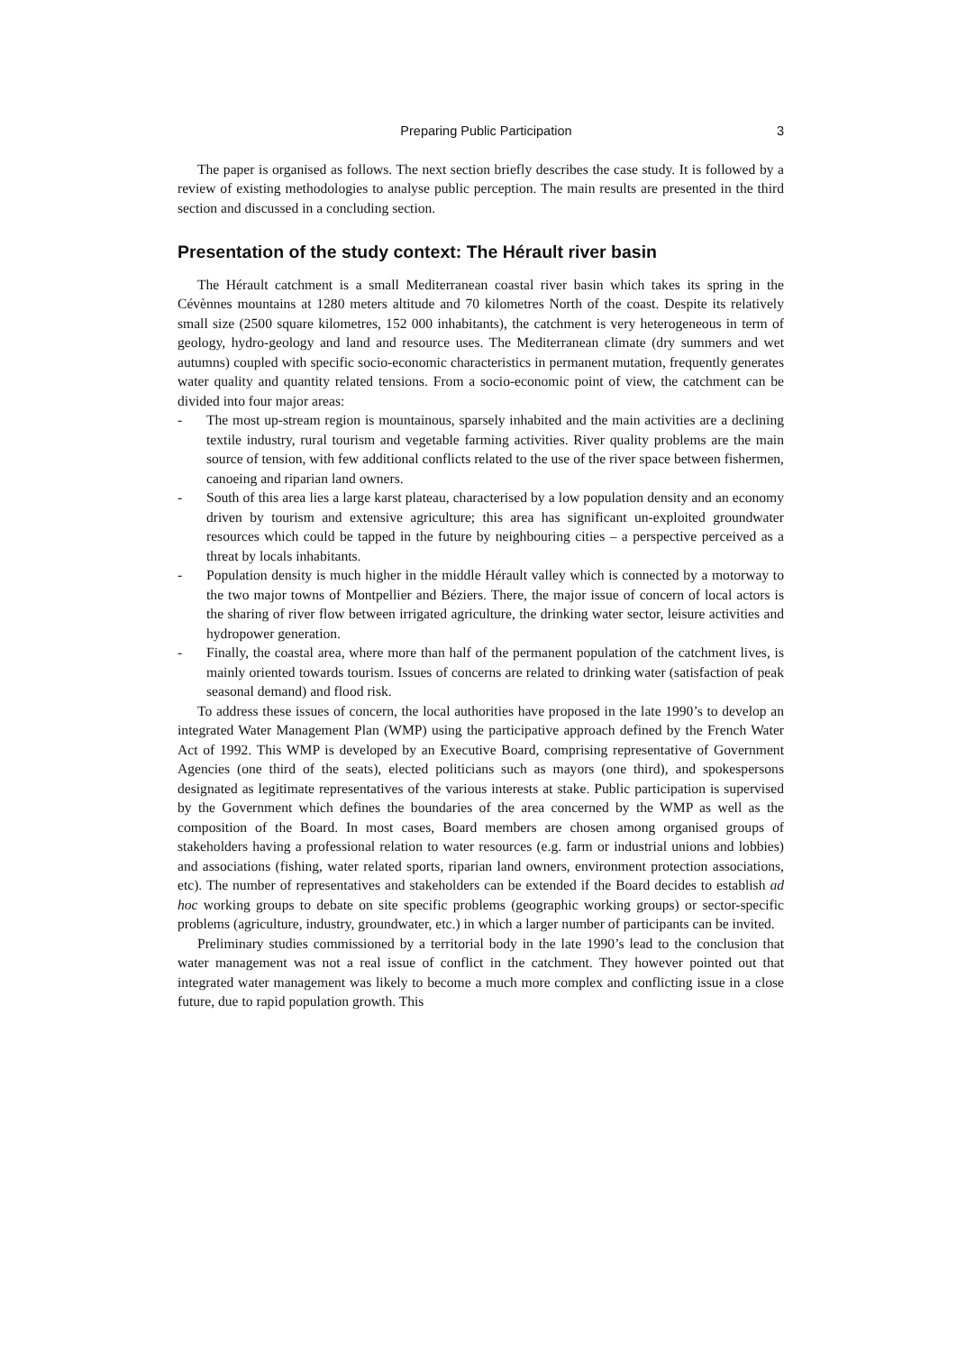Preparing Public Participation 3
The paper is organised as follows. The next section briefly describes the case study. It is followed by a review of existing methodologies to analyse public perception. The main results are presented in the third section and discussed in a concluding section.
Presentation of the study context: The Hérault river basin
The Hérault catchment is a small Mediterranean coastal river basin which takes its spring in the Cévènnes mountains at 1280 meters altitude and 70 kilometres North of the coast. Despite its relatively small size (2500 square kilometres, 152 000 inhabitants), the catchment is very heterogeneous in term of geology, hydro-geology and land and resource uses. The Mediterranean climate (dry summers and wet autumns) coupled with specific socio-economic characteristics in permanent mutation, frequently generates water quality and quantity related tensions. From a socio-economic point of view, the catchment can be divided into four major areas:
- The most up-stream region is mountainous, sparsely inhabited and the main activities are a declining textile industry, rural tourism and vegetable farming activities. River quality problems are the main source of tension, with few additional conflicts related to the use of the river space between fishermen, canoeing and riparian land owners.
- South of this area lies a large karst plateau, characterised by a low population density and an economy driven by tourism and extensive agriculture; this area has significant un-exploited groundwater resources which could be tapped in the future by neighbouring cities – a perspective perceived as a threat by locals inhabitants.
- Population density is much higher in the middle Hérault valley which is connected by a motorway to the two major towns of Montpellier and Béziers. There, the major issue of concern of local actors is the sharing of river flow between irrigated agriculture, the drinking water sector, leisure activities and hydropower generation.
- Finally, the coastal area, where more than half of the permanent population of the catchment lives, is mainly oriented towards tourism. Issues of concerns are related to drinking water (satisfaction of peak seasonal demand) and flood risk.
To address these issues of concern, the local authorities have proposed in the late 1990’s to develop an integrated Water Management Plan (WMP) using the participative approach defined by the French Water Act of 1992. This WMP is developed by an Executive Board, comprising representative of Government Agencies (one third of the seats), elected politicians such as mayors (one third), and spokespersons designated as legitimate representatives of the various interests at stake. Public participation is supervised by the Government which defines the boundaries of the area concerned by the WMP as well as the composition of the Board. In most cases, Board members are chosen among organised groups of stakeholders having a professional relation to water resources (e.g. farm or industrial unions and lobbies) and associations (fishing, water related sports, riparian land owners, environment protection associations, etc). The number of representatives and stakeholders can be extended if the Board decides to establish ad hoc working groups to debate on site specific problems (geographic working groups) or sector-specific problems (agriculture, industry, groundwater, etc.) in which a larger number of participants can be invited.
Preliminary studies commissioned by a territorial body in the late 1990’s lead to the conclusion that water management was not a real issue of conflict in the catchment. They however pointed out that integrated water management was likely to become a much more complex and conflicting issue in a close future, due to rapid population growth. This